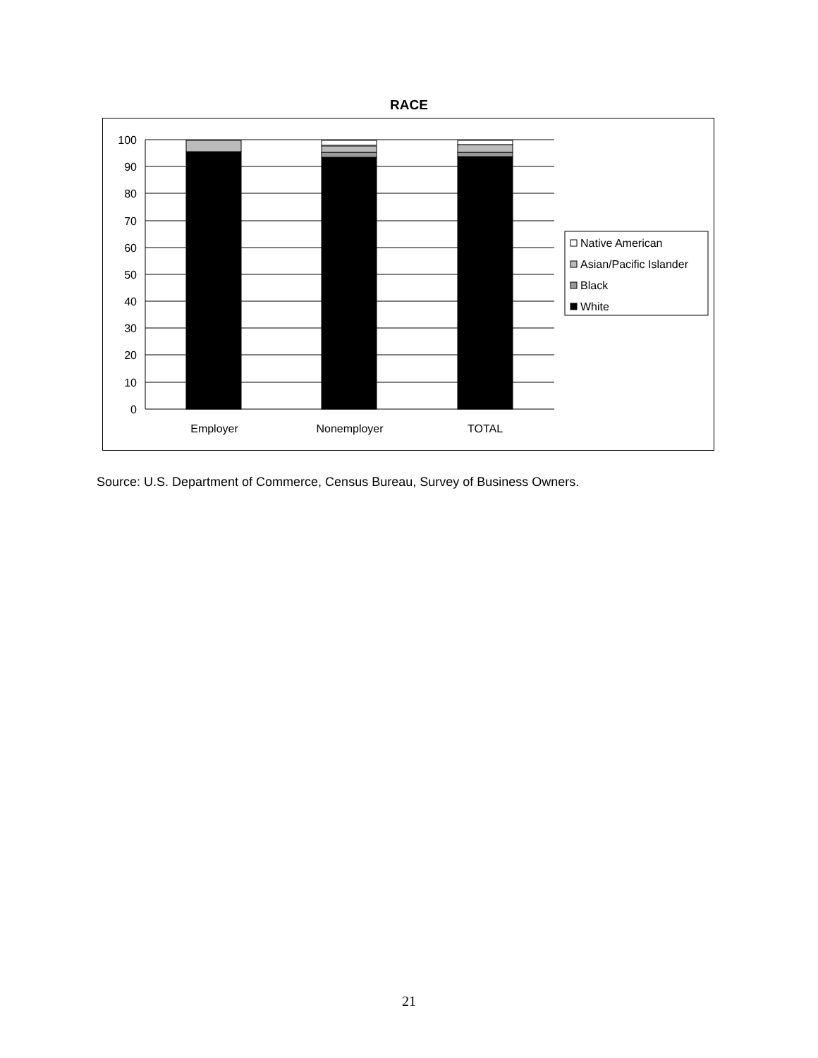RACE
100
90
80
70
60
50
40
30
20
10
0
Employer
Nonemployer
TOTAL
Native American
Asian/Pacific Islander
Black
White
Source: U.S. Department of Commerce, Census Bureau, Survey of Business Owners.
21